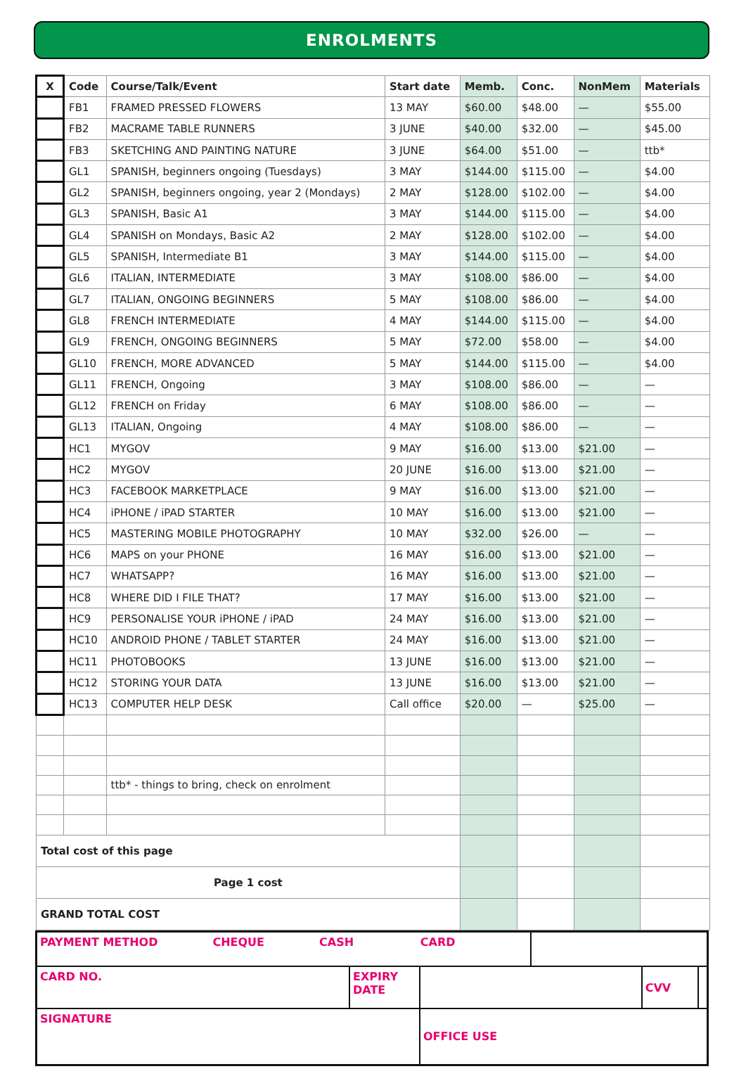ENROLMENTS
| X | Code | Course/Talk/Event | Start date | Memb. | Conc. | NonMem | Materials |
| --- | --- | --- | --- | --- | --- | --- | --- |
| | FB1 | FRAMED PRESSED FLOWERS | 13 MAY | $60.00 | $48.00 | — | $55.00 |
| | FB2 | MACRAME TABLE RUNNERS | 3 JUNE | $40.00 | $32.00 | — | $45.00 |
| | FB3 | SKETCHING AND PAINTING NATURE | 3 JUNE | $64.00 | $51.00 | — | ttb* |
| | GL1 | SPANISH, beginners ongoing (Tuesdays) | 3 MAY | $144.00 | $115.00 | — | $4.00 |
| | GL2 | SPANISH, beginners ongoing, year 2 (Mondays) | 2 MAY | $128.00 | $102.00 | — | $4.00 |
| | GL3 | SPANISH, Basic A1 | 3 MAY | $144.00 | $115.00 | — | $4.00 |
| | GL4 | SPANISH on Mondays, Basic A2 | 2 MAY | $128.00 | $102.00 | — | $4.00 |
| | GL5 | SPANISH, Intermediate B1 | 3 MAY | $144.00 | $115.00 | — | $4.00 |
| | GL6 | ITALIAN, INTERMEDIATE | 3 MAY | $108.00 | $86.00 | — | $4.00 |
| | GL7 | ITALIAN, ONGOING BEGINNERS | 5 MAY | $108.00 | $86.00 | — | $4.00 |
| | GL8 | FRENCH INTERMEDIATE | 4 MAY | $144.00 | $115.00 | — | $4.00 |
| | GL9 | FRENCH, ONGOING BEGINNERS | 5 MAY | $72.00 | $58.00 | — | $4.00 |
| | GL10 | FRENCH, MORE ADVANCED | 5 MAY | $144.00 | $115.00 | — | $4.00 |
| | GL11 | FRENCH, Ongoing | 3 MAY | $108.00 | $86.00 | — | — |
| | GL12 | FRENCH on Friday | 6 MAY | $108.00 | $86.00 | — | — |
| | GL13 | ITALIAN, Ongoing | 4 MAY | $108.00 | $86.00 | — | — |
| | HC1 | MYGOV | 9 MAY | $16.00 | $13.00 | $21.00 | — |
| | HC2 | MYGOV | 20 JUNE | $16.00 | $13.00 | $21.00 | — |
| | HC3 | FACEBOOK MARKETPLACE | 9 MAY | $16.00 | $13.00 | $21.00 | — |
| | HC4 | iPHONE / iPAD STARTER | 10 MAY | $16.00 | $13.00 | $21.00 | — |
| | HC5 | MASTERING MOBILE PHOTOGRAPHY | 10 MAY | $32.00 | $26.00 | — | — |
| | HC6 | MAPS on your PHONE | 16 MAY | $16.00 | $13.00 | $21.00 | — |
| | HC7 | WHATSAPP? | 16 MAY | $16.00 | $13.00 | $21.00 | — |
| | HC8 | WHERE DID I FILE THAT? | 17 MAY | $16.00 | $13.00 | $21.00 | — |
| | HC9 | PERSONALISE YOUR iPHONE / iPAD | 24 MAY | $16.00 | $13.00 | $21.00 | — |
| | HC10 | ANDROID PHONE / TABLET STARTER | 24 MAY | $16.00 | $13.00 | $21.00 | — |
| | HC11 | PHOTOBOOKS | 13 JUNE | $16.00 | $13.00 | $21.00 | — |
| | HC12 | STORING YOUR DATA | 13 JUNE | $16.00 | $13.00 | $21.00 | — |
| | HC13 | COMPUTER HELP DESK | Call office | $20.00 | — | $25.00 | — |
| | | ttb* - things to bring, check on enrolment | | | | | |
| Total cost of this page | | | | | | | |
| Page 1 cost | | | | | | | |
| GRAND TOTAL COST | | | | | | | |
| PAYMENT METHOD CHEQUE CASH CARD | | | | | |
| CARD NO. | EXPIRY DATE | | | CVV | |
| SIGNATURE | | OFFICE USE | | | |